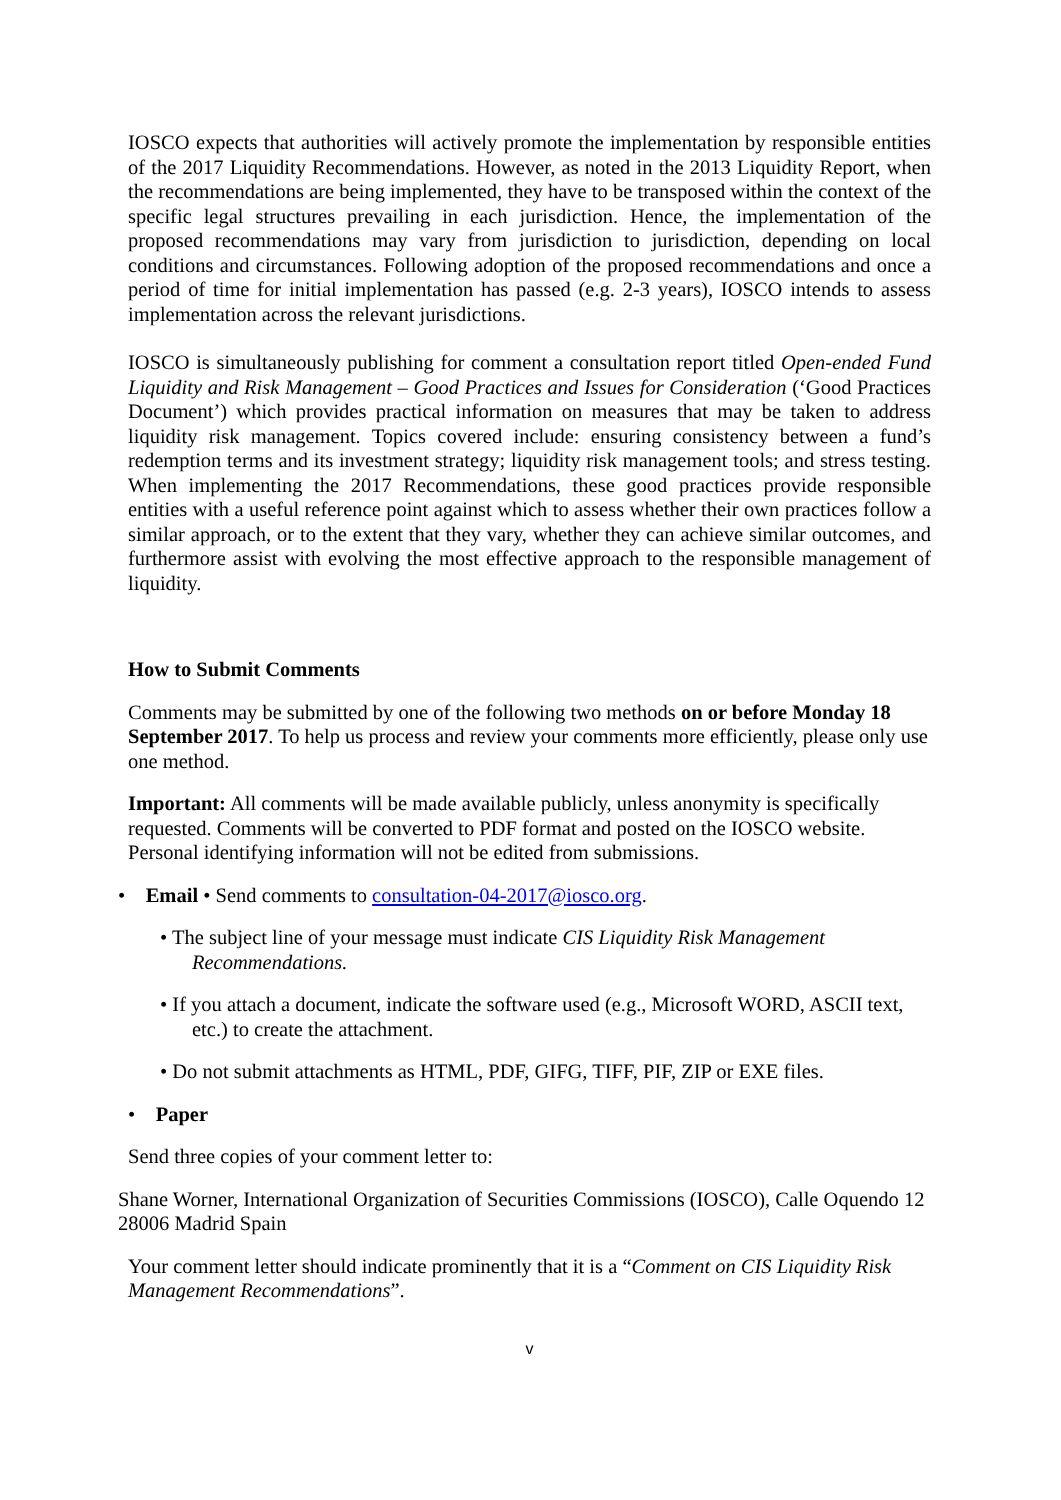IOSCO expects that authorities will actively promote the implementation by responsible entities of the 2017 Liquidity Recommendations. However, as noted in the 2013 Liquidity Report, when the recommendations are being implemented, they have to be transposed within the context of the specific legal structures prevailing in each jurisdiction. Hence, the implementation of the proposed recommendations may vary from jurisdiction to jurisdiction, depending on local conditions and circumstances. Following adoption of the proposed recommendations and once a period of time for initial implementation has passed (e.g. 2-3 years), IOSCO intends to assess implementation across the relevant jurisdictions.
IOSCO is simultaneously publishing for comment a consultation report titled Open-ended Fund Liquidity and Risk Management – Good Practices and Issues for Consideration (‘Good Practices Document’) which provides practical information on measures that may be taken to address liquidity risk management. Topics covered include: ensuring consistency between a fund’s redemption terms and its investment strategy; liquidity risk management tools; and stress testing. When implementing the 2017 Recommendations, these good practices provide responsible entities with a useful reference point against which to assess whether their own practices follow a similar approach, or to the extent that they vary, whether they can achieve similar outcomes, and furthermore assist with evolving the most effective approach to the responsible management of liquidity.
How to Submit Comments
Comments may be submitted by one of the following two methods on or before Monday 18 September 2017. To help us process and review your comments more efficiently, please only use one method.
Important: All comments will be made available publicly, unless anonymity is specifically requested. Comments will be converted to PDF format and posted on the IOSCO website. Personal identifying information will not be edited from submissions.
• Email • Send comments to consultation-04-2017@iosco.org.
• The subject line of your message must indicate CIS Liquidity Risk Management Recommendations.
• If you attach a document, indicate the software used (e.g., Microsoft WORD, ASCII text, etc.) to create the attachment.
• Do not submit attachments as HTML, PDF, GIFG, TIFF, PIF, ZIP or EXE files.
• Paper
Send three copies of your comment letter to:
Shane Worner, International Organization of Securities Commissions (IOSCO), Calle Oquendo 12 28006 Madrid Spain
Your comment letter should indicate prominently that it is a “Comment on CIS Liquidity Risk Management Recommendations”.
v